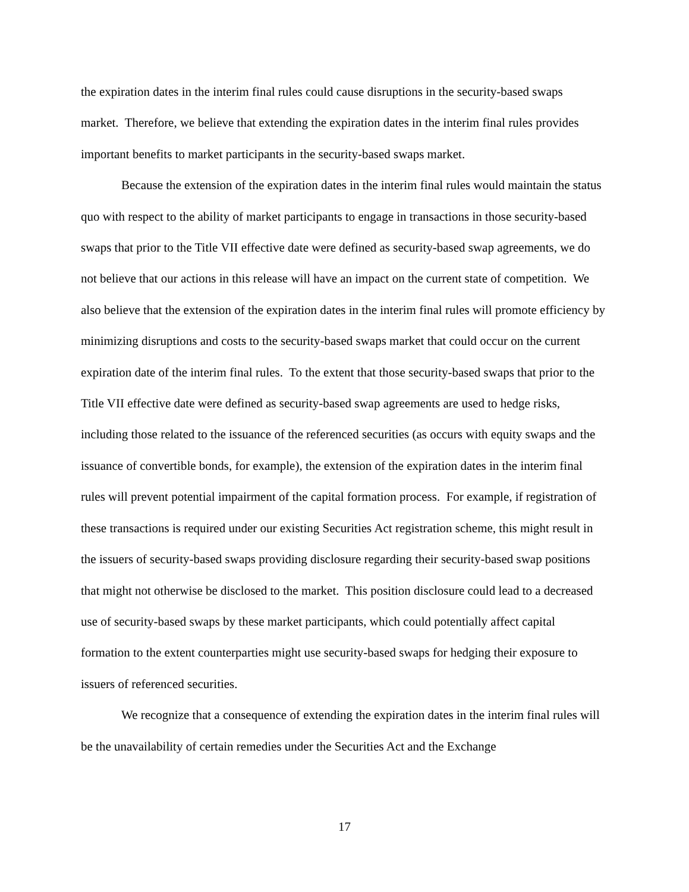the expiration dates in the interim final rules could cause disruptions in the security-based swaps market. Therefore, we believe that extending the expiration dates in the interim final rules provides important benefits to market participants in the security-based swaps market.
Because the extension of the expiration dates in the interim final rules would maintain the status quo with respect to the ability of market participants to engage in transactions in those security-based swaps that prior to the Title VII effective date were defined as security-based swap agreements, we do not believe that our actions in this release will have an impact on the current state of competition. We also believe that the extension of the expiration dates in the interim final rules will promote efficiency by minimizing disruptions and costs to the security-based swaps market that could occur on the current expiration date of the interim final rules. To the extent that those security-based swaps that prior to the Title VII effective date were defined as security-based swap agreements are used to hedge risks, including those related to the issuance of the referenced securities (as occurs with equity swaps and the issuance of convertible bonds, for example), the extension of the expiration dates in the interim final rules will prevent potential impairment of the capital formation process. For example, if registration of these transactions is required under our existing Securities Act registration scheme, this might result in the issuers of security-based swaps providing disclosure regarding their security-based swap positions that might not otherwise be disclosed to the market. This position disclosure could lead to a decreased use of security-based swaps by these market participants, which could potentially affect capital formation to the extent counterparties might use security-based swaps for hedging their exposure to issuers of referenced securities.
We recognize that a consequence of extending the expiration dates in the interim final rules will be the unavailability of certain remedies under the Securities Act and the Exchange
17